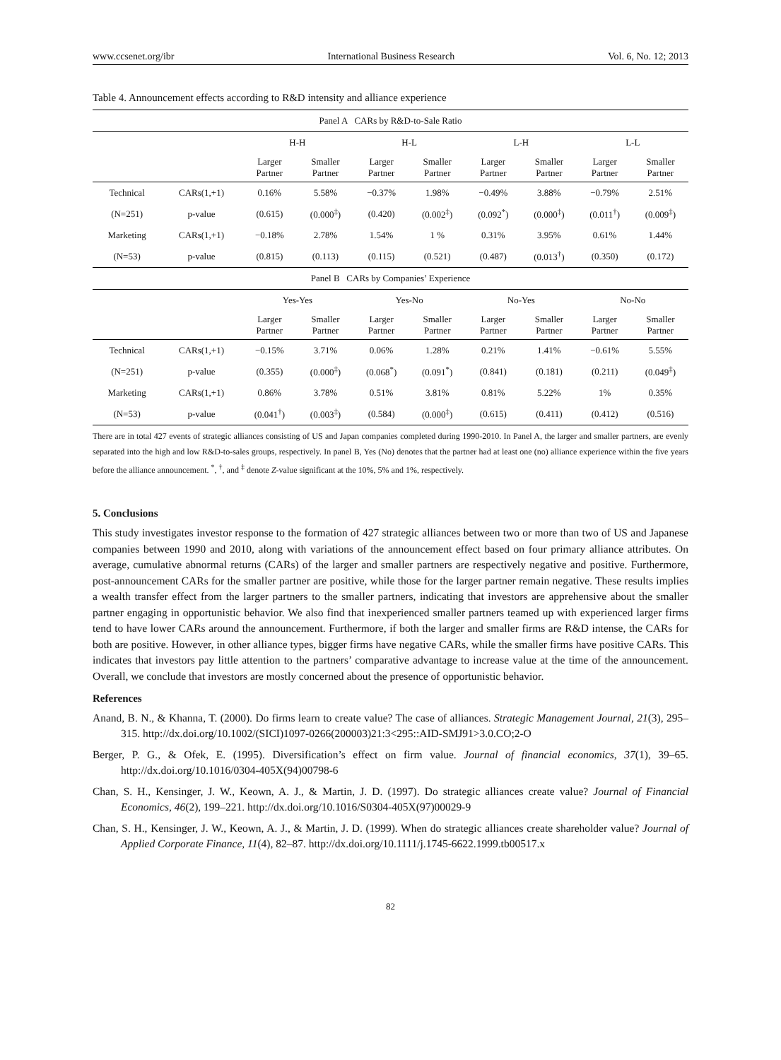www.ccsenet.org/ibr International Business Research Vol. 6, No. 12; 2013
Table 4. Announcement effects according to R&D intensity and alliance experience
| Panel A CARs by R&D-to-Sale Ratio | | | | | | | | | |
| | | H-H | | H-L | | L-H | | L-L | |
| | | Larger Partner | Smaller Partner | Larger Partner | Smaller Partner | Larger Partner | Smaller Partner | Larger Partner | Smaller Partner |
| Technical | CARs(1,+1) | 0.16% | 5.58% | −0.37% | 1.98% | −0.49% | 3.88% | −0.79% | 2.51% |
| (N=251) | p-value | (0.615) | (0.000<sup>‡</sup>) | (0.420) | (0.002<sup>‡</sup>) | (0.092<sup>*</sup>) | (0.000<sup>‡</sup>) | (0.011<sup>†</sup>) | (0.009<sup>‡</sup>) |
| Marketing | CARs(1,+1) | −0.18% | 2.78% | 1.54% | 1 % | 0.31% | 3.95% | 0.61% | 1.44% |
| (N=53) | p-value | (0.815) | (0.113) | (0.115) | (0.521) | (0.487) | (0.013<sup>†</sup>) | (0.350) | (0.172) |
| Panel B CARs by Companies’ Experience | | | | | | | | | |
| | | Yes-Yes | | Yes-No | | No-Yes | | No-No | |
| | | Larger Partner | Smaller Partner | Larger Partner | Smaller Partner | Larger Partner | Smaller Partner | Larger Partner | Smaller Partner |
| Technical | CARs(1,+1) | −0.15% | 3.71% | 0.06% | 1.28% | 0.21% | 1.41% | −0.61% | 5.55% |
| (N=251) | p-value | (0.355) | (0.000<sup>‡</sup>) | (0.068<sup>*</sup>) | (0.091<sup>*</sup>) | (0.841) | (0.181) | (0.211) | (0.049<sup>‡</sup>) |
| Marketing | CARs(1,+1) | 0.86% | 3.78% | 0.51% | 3.81% | 0.81% | 5.22% | 1% | 0.35% |
| (N=53) | p-value | (0.041<sup>†</sup>) | (0.003<sup>‡</sup>) | (0.584) | (0.000<sup>‡</sup>) | (0.615) | (0.411) | (0.412) | (0.516) |
There are in total 427 events of strategic alliances consisting of US and Japan companies completed during 1990-2010. In Panel A, the larger and smaller partners, are evenly separated into the high and low R&D-to-sales groups, respectively. In panel B, Yes (No) denotes that the partner had at least one (no) alliance experience within the five years before the alliance announcement. <sup>*</sup>, <sup>†</sup>, and <sup>‡</sup> denote Z-value significant at the 10%, 5% and 1%, respectively.
5. Conclusions
This study investigates investor response to the formation of 427 strategic alliances between two or more than two of US and Japanese companies between 1990 and 2010, along with variations of the announcement effect based on four primary alliance attributes. On average, cumulative abnormal returns (CARs) of the larger and smaller partners are respectively negative and positive. Furthermore, post-announcement CARs for the smaller partner are positive, while those for the larger partner remain negative. These results implies a wealth transfer effect from the larger partners to the smaller partners, indicating that investors are apprehensive about the smaller partner engaging in opportunistic behavior. We also find that inexperienced smaller partners teamed up with experienced larger firms tend to have lower CARs around the announcement. Furthermore, if both the larger and smaller firms are R&D intense, the CARs for both are positive. However, in other alliance types, bigger firms have negative CARs, while the smaller firms have positive CARs. This indicates that investors pay little attention to the partners’ comparative advantage to increase value at the time of the announcement. Overall, we conclude that investors are mostly concerned about the presence of opportunistic behavior.
References
Anand, B. N., & Khanna, T. (2000). Do firms learn to create value? The case of alliances. Strategic Management Journal, 21(3), 295–315. http://dx.doi.org/10.1002/(SICI)1097-0266(200003)21:3<295::AID-SMJ91>3.0.CO;2-O
Berger, P. G., & Ofek, E. (1995). Diversification’s effect on firm value. Journal of financial economics, 37(1), 39–65. http://dx.doi.org/10.1016/0304-405X(94)00798-6
Chan, S. H., Kensinger, J. W., Keown, A. J., & Martin, J. D. (1997). Do strategic alliances create value? Journal of Financial Economics, 46(2), 199–221. http://dx.doi.org/10.1016/S0304-405X(97)00029-9
Chan, S. H., Kensinger, J. W., Keown, A. J., & Martin, J. D. (1999). When do strategic alliances create shareholder value? Journal of Applied Corporate Finance, 11(4), 82–87. http://dx.doi.org/10.1111/j.1745-6622.1999.tb00517.x
82